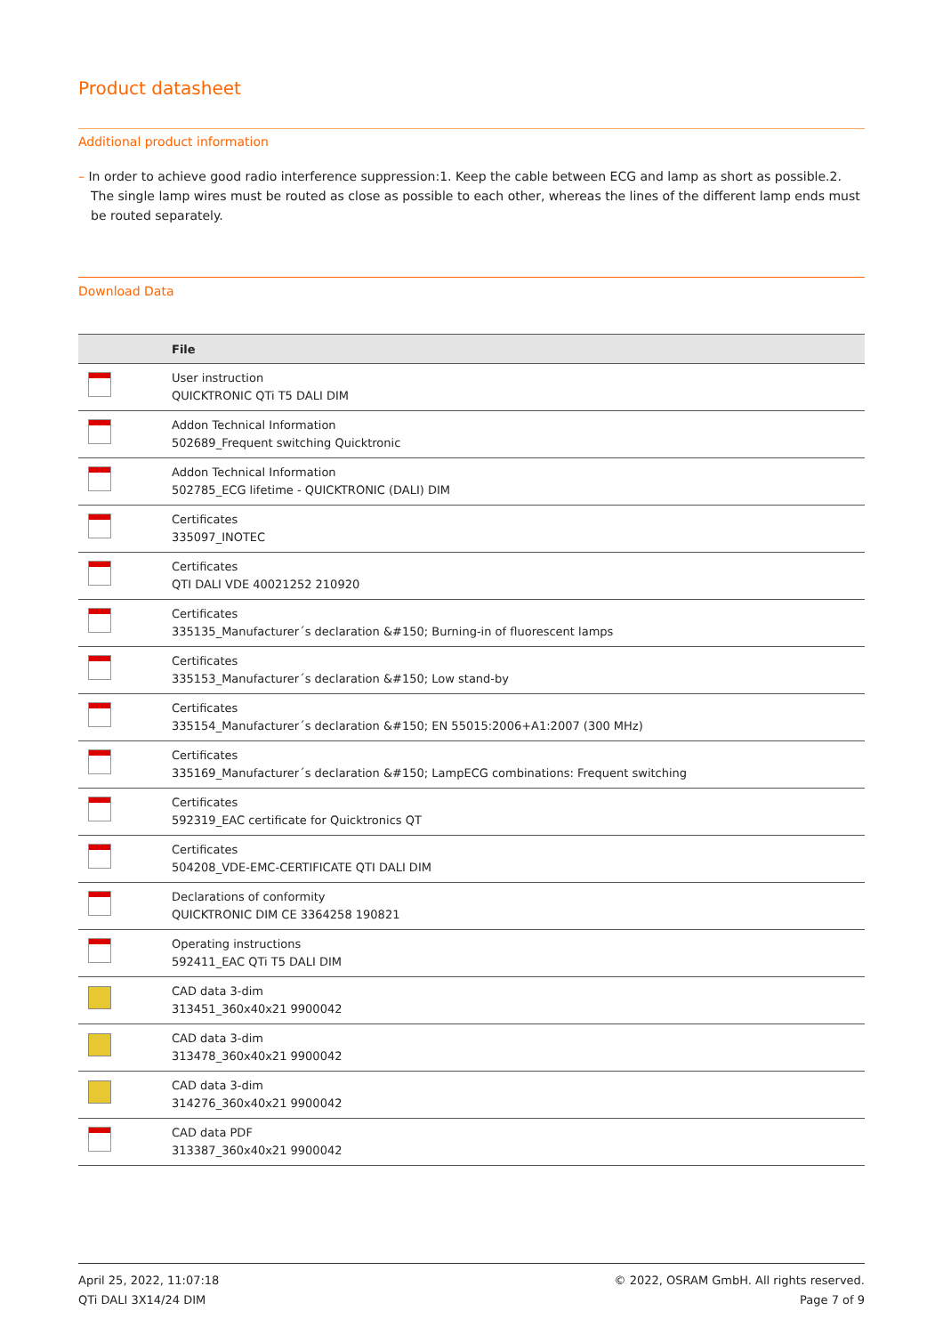Product datasheet
Additional product information
– In order to achieve good radio interference suppression:1. Keep the cable between ECG and lamp as short as possible.2. The single lamp wires must be routed as close as possible to each other, whereas the lines of the different lamp ends must be routed separately.
Download Data
| | File |
| --- | --- |
| | User instruction QUICKTRONIC QTi T5 DALI DIM |
| | Addon Technical Information 502689_Frequent switching Quicktronic |
| | Addon Technical Information 502785_ECG lifetime - QUICKTRONIC (DALI) DIM |
| | Certificates 335097_INOTEC |
| | Certificates QTI DALI VDE 40021252 210920 |
| | Certificates 335135_Manufacturer´s declaration &#150; Burning-in of fluorescent lamps |
| | Certificates 335153_Manufacturer´s declaration &#150; Low stand-by |
| | Certificates 335154_Manufacturer´s declaration &#150; EN 55015:2006+A1:2007 (300 MHz) |
| | Certificates 335169_Manufacturer´s declaration &#150; LampECG combinations: Frequent switching |
| | Certificates 592319_EAC certificate for Quicktronics QT |
| | Certificates 504208_VDE-EMC-CERTIFICATE QTI DALI DIM |
| | Declarations of conformity QUICKTRONIC DIM CE 3364258 190821 |
| | Operating instructions 592411_EAC QTi T5 DALI DIM |
| | CAD data 3-dim 313451_360x40x21 9900042 |
| | CAD data 3-dim 313478_360x40x21 9900042 |
| | CAD data 3-dim 314276_360x40x21 9900042 |
| | CAD data PDF 313387_360x40x21 9900042 |
April 25, 2022, 11:07:18
QTi DALI 3X14/24 DIM
© 2022, OSRAM GmbH. All rights reserved.
Page 7 of 9